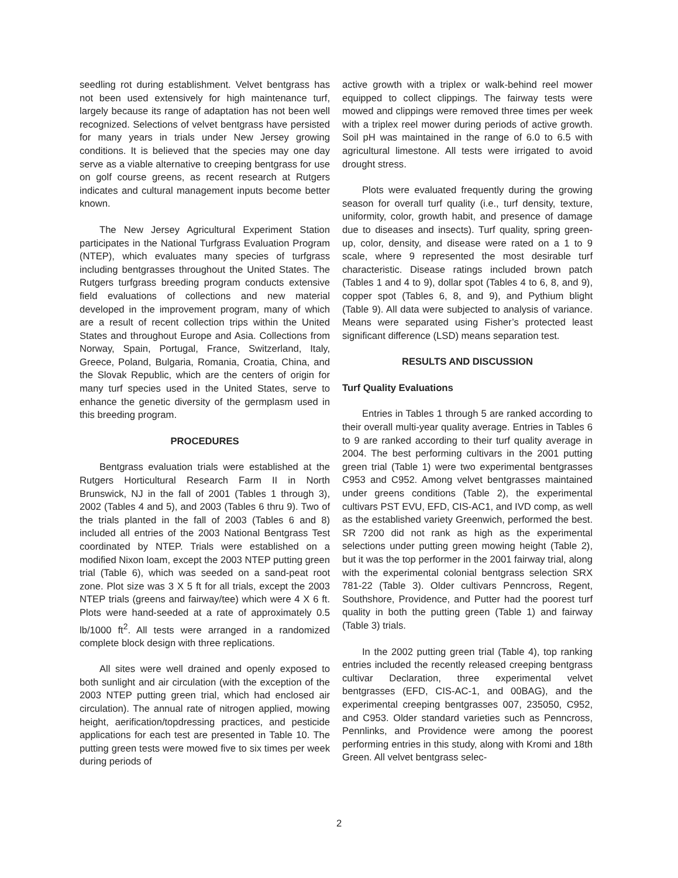seedling rot during establishment. Velvet bentgrass has not been used extensively for high maintenance turf, largely because its range of adaptation has not been well recognized. Selections of velvet bentgrass have persisted for many years in trials under New Jersey growing conditions. It is believed that the species may one day serve as a viable alternative to creeping bentgrass for use on golf course greens, as recent research at Rutgers indicates and cultural management inputs become better known.
The New Jersey Agricultural Experiment Station participates in the National Turfgrass Evaluation Program (NTEP), which evaluates many species of turfgrass including bentgrasses throughout the United States. The Rutgers turfgrass breeding program conducts extensive field evaluations of collections and new material developed in the improvement program, many of which are a result of recent collection trips within the United States and throughout Europe and Asia. Collections from Norway, Spain, Portugal, France, Switzerland, Italy, Greece, Poland, Bulgaria, Romania, Croatia, China, and the Slovak Republic, which are the centers of origin for many turf species used in the United States, serve to enhance the genetic diversity of the germplasm used in this breeding program.
PROCEDURES
Bentgrass evaluation trials were established at the Rutgers Horticultural Research Farm II in North Brunswick, NJ in the fall of 2001 (Tables 1 through 3), 2002 (Tables 4 and 5), and 2003 (Tables 6 thru 9). Two of the trials planted in the fall of 2003 (Tables 6 and 8) included all entries of the 2003 National Bentgrass Test coordinated by NTEP. Trials were established on a modified Nixon loam, except the 2003 NTEP putting green trial (Table 6), which was seeded on a sand-peat root zone. Plot size was 3 X 5 ft for all trials, except the 2003 NTEP trials (greens and fairway/tee) which were 4 X 6 ft. Plots were hand-seeded at a rate of approximately 0.5 lb/1000 ft<sup>2</sup>. All tests were arranged in a randomized complete block design with three replications.
All sites were well drained and openly exposed to both sunlight and air circulation (with the exception of the 2003 NTEP putting green trial, which had enclosed air circulation). The annual rate of nitrogen applied, mowing height, aerification/topdressing practices, and pesticide applications for each test are presented in Table 10. The putting green tests were mowed five to six times per week during periods of
active growth with a triplex or walk-behind reel mower equipped to collect clippings. The fairway tests were mowed and clippings were removed three times per week with a triplex reel mower during periods of active growth. Soil pH was maintained in the range of 6.0 to 6.5 with agricultural limestone. All tests were irrigated to avoid drought stress.
Plots were evaluated frequently during the growing season for overall turf quality (i.e., turf density, texture, uniformity, color, growth habit, and presence of damage due to diseases and insects). Turf quality, spring green-up, color, density, and disease were rated on a 1 to 9 scale, where 9 represented the most desirable turf characteristic. Disease ratings included brown patch (Tables 1 and 4 to 9), dollar spot (Tables 4 to 6, 8, and 9), copper spot (Tables 6, 8, and 9), and Pythium blight (Table 9). All data were subjected to analysis of variance. Means were separated using Fisher’s protected least significant difference (LSD) means separation test.
RESULTS AND DISCUSSION
Turf Quality Evaluations
Entries in Tables 1 through 5 are ranked according to their overall multi-year quality average. Entries in Tables 6 to 9 are ranked according to their turf quality average in 2004. The best performing cultivars in the 2001 putting green trial (Table 1) were two experimental bentgrasses C953 and C952. Among velvet bentgrasses maintained under greens conditions (Table 2), the experimental cultivars PST EVU, EFD, CIS-AC1, and IVD comp, as well as the established variety Greenwich, performed the best. SR 7200 did not rank as high as the experimental selections under putting green mowing height (Table 2), but it was the top performer in the 2001 fairway trial, along with the experimental colonial bentgrass selection SRX 781-22 (Table 3). Older cultivars Penncross, Regent, Southshore, Providence, and Putter had the poorest turf quality in both the putting green (Table 1) and fairway (Table 3) trials.
In the 2002 putting green trial (Table 4), top ranking entries included the recently released creeping bentgrass cultivar Declaration, three experimental velvet bentgrasses (EFD, CIS-AC-1, and 00BAG), and the experimental creeping bentgrasses 007, 235050, C952, and C953. Older standard varieties such as Penncross, Pennlinks, and Providence were among the poorest performing entries in this study, along with Kromi and 18th Green. All velvet bentgrass selec-
2